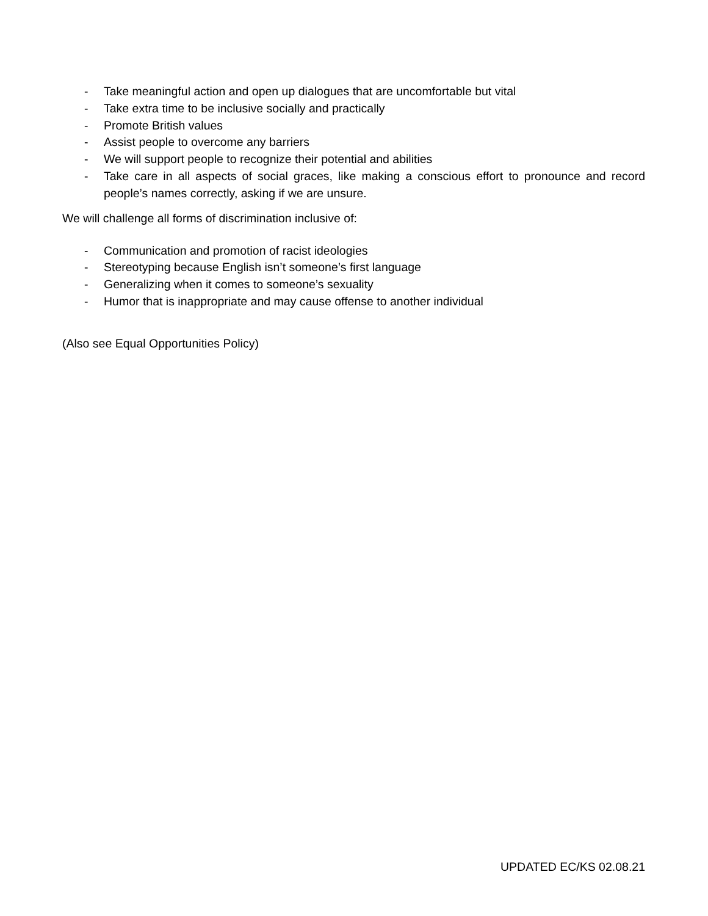- Take meaningful action and open up dialogues that are uncomfortable but vital
- Take extra time to be inclusive socially and practically
- Promote British values
- Assist people to overcome any barriers
- We will support people to recognize their potential and abilities
- Take care in all aspects of social graces, like making a conscious effort to pronounce and record people’s names correctly, asking if we are unsure.
We will challenge all forms of discrimination inclusive of:
- Communication and promotion of racist ideologies
- Stereotyping because English isn’t someone’s first language
- Generalizing when it comes to someone’s sexuality
- Humor that is inappropriate and may cause offense to another individual
(Also see Equal Opportunities Policy)
UPDATED EC/KS 02.08.21